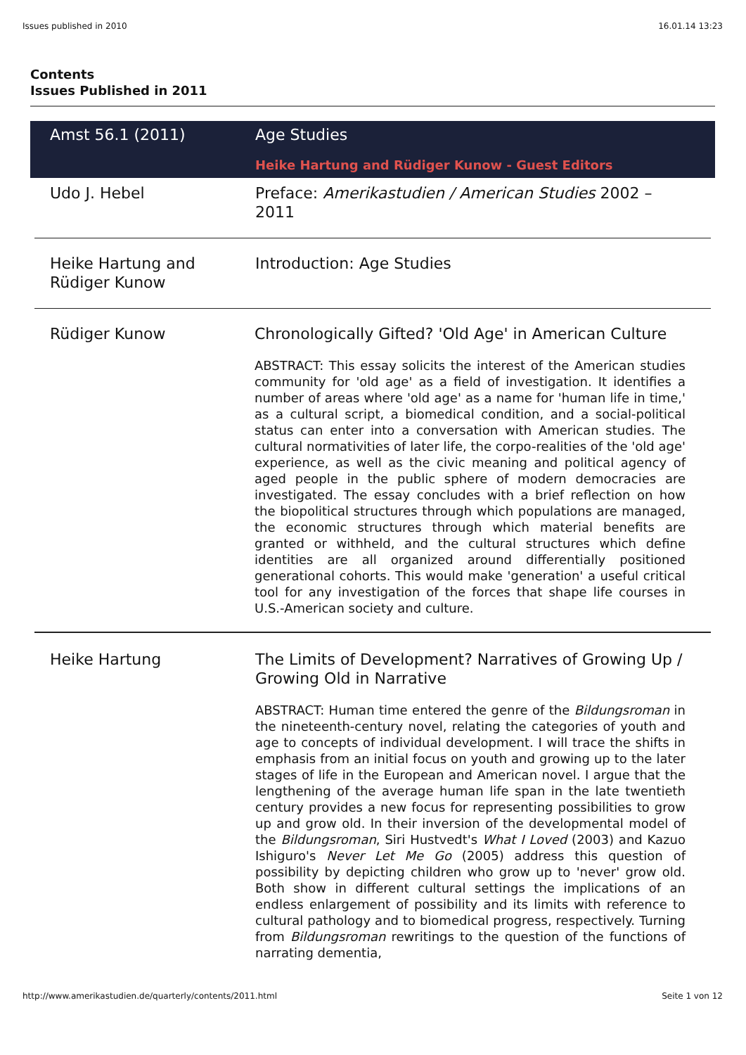Issues published in 2010 16.01.14 13:23
Contents
Issues Published in 2011
| Amst 56.1 (2011) | Age Studies Heike Hartung and Rüdiger Kunow - Guest Editors |
| Udo J. Hebel | Preface: Amerikastudien / American Studies 2002 – 2011 |
| Heike Hartung and Rüdiger Kunow | Introduction: Age Studies |
| Rüdiger Kunow | Chronologically Gifted? 'Old Age' in American Culture ABSTRACT: This essay solicits the interest of the American studies community for 'old age' as a field of investigation. It identifies a number of areas where 'old age' as a name for 'human life in time,' as a cultural script, a biomedical condition, and a social-political status can enter into a conversation with American studies. The cultural normativities of later life, the corpo-realities of the 'old age' experience, as well as the civic meaning and political agency of aged people in the public sphere of modern democracies are investigated. The essay concludes with a brief reflection on how the biopolitical structures through which populations are managed, the economic structures through which material benefits are granted or withheld, and the cultural structures which define identities are all organized around differentially positioned generational cohorts. This would make 'generation' a useful critical tool for any investigation of the forces that shape life courses in U.S.-American society and culture. |
| Heike Hartung | The Limits of Development? Narratives of Growing Up / Growing Old in Narrative ABSTRACT: Human time entered the genre of the Bildungsroman in the nineteenth-century novel, relating the categories of youth and age to concepts of individual development. I will trace the shifts in emphasis from an initial focus on youth and growing up to the later stages of life in the European and American novel. I argue that the lengthening of the average human life span in the late twentieth century provides a new focus for representing possibilities to grow up and grow old. In their inversion of the developmental model of the Bildungsroman , Siri Hustvedt's What I Loved (2003) and Kazuo Ishiguro's Never Let Me Go (2005) address this question of possibility by depicting children who grow up to 'never' grow old. Both show in different cultural settings the implications of an endless enlargement of possibility and its limits with reference to cultural pathology and to biomedical progress, respectively. Turning from Bildungsroman rewritings to the question of the functions of narrating dementia, |
http://www.amerikastudien.de/quarterly/contents/2011.html Seite 1 von 12